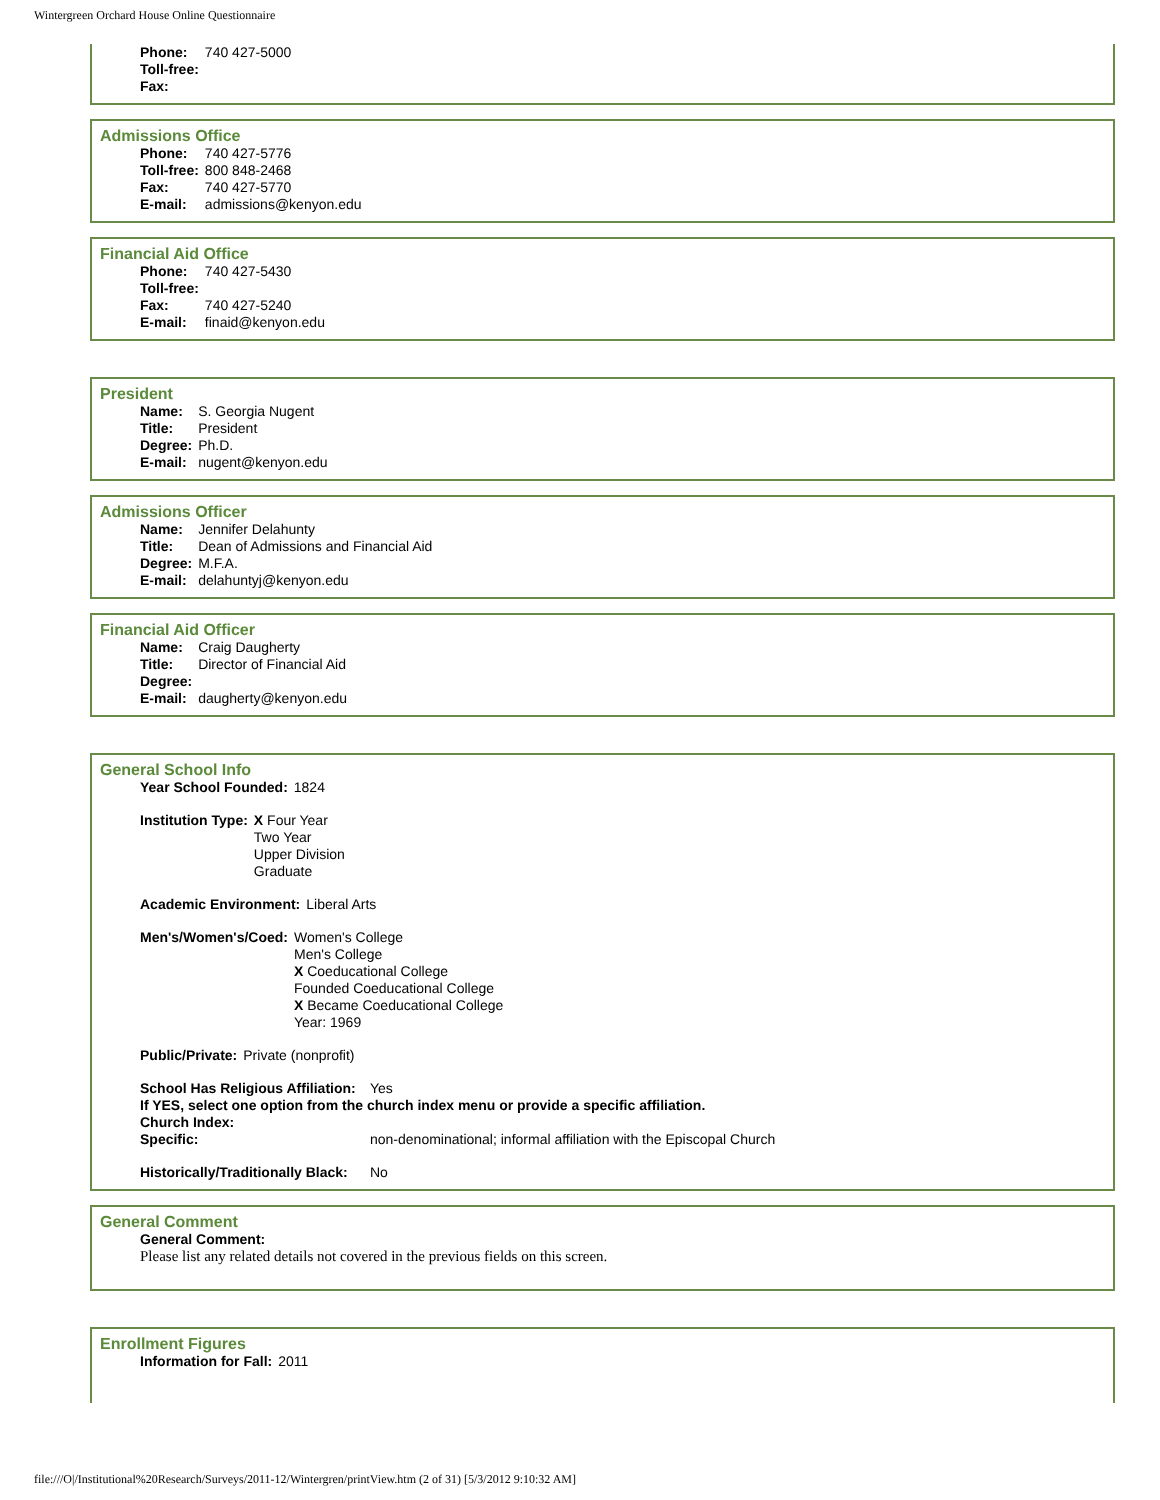Wintergreen Orchard House Online Questionnaire
| Phone: | 740 427-5000 |
| Toll-free: | |
| Fax: | |
Admissions Office
| Phone: | 740 427-5776 |
| Toll-free: | 800 848-2468 |
| Fax: | 740 427-5770 |
| E-mail: | admissions@kenyon.edu |
Financial Aid Office
| Phone: | 740 427-5430 |
| Toll-free: | |
| Fax: | 740 427-5240 |
| E-mail: | finaid@kenyon.edu |
President
| Name: | S. Georgia Nugent |
| Title: | President |
| Degree: | Ph.D. |
| E-mail: | nugent@kenyon.edu |
Admissions Officer
| Name: | Jennifer Delahunty |
| Title: | Dean of Admissions and Financial Aid |
| Degree: | M.F.A. |
| E-mail: | delahuntyj@kenyon.edu |
Financial Aid Officer
| Name: | Craig Daugherty |
| Title: | Director of Financial Aid |
| Degree: | |
| E-mail: | daugherty@kenyon.edu |
General School Info
| Year School Founded: | 1824 |
| Institution Type: | X Four Year Two Year Upper Division Graduate |
| Academic Environment: | Liberal Arts |
| Men's/Women's/Coed: | Women's College Men's College X Coeducational College Founded Coeducational College X Became Coeducational College Year: 1969 |
| Public/Private: | Private (nonprofit) |
| School Has Religious Affiliation: | Yes |
| If YES, select one option from the church index menu or provide a specific affiliation. | |
| Church Index: | |
| Specific: | non-denominational; informal affiliation with the Episcopal Church |
| Historically/Traditionally Black: | No |
General Comment
General Comment:
Please list any related details not covered in the previous fields on this screen.
Enrollment Figures
| Information for Fall: | 2011 |
file:///O|/Institutional%20Research/Surveys/2011-12/Wintergren/printView.htm (2 of 31) [5/3/2012 9:10:32 AM]